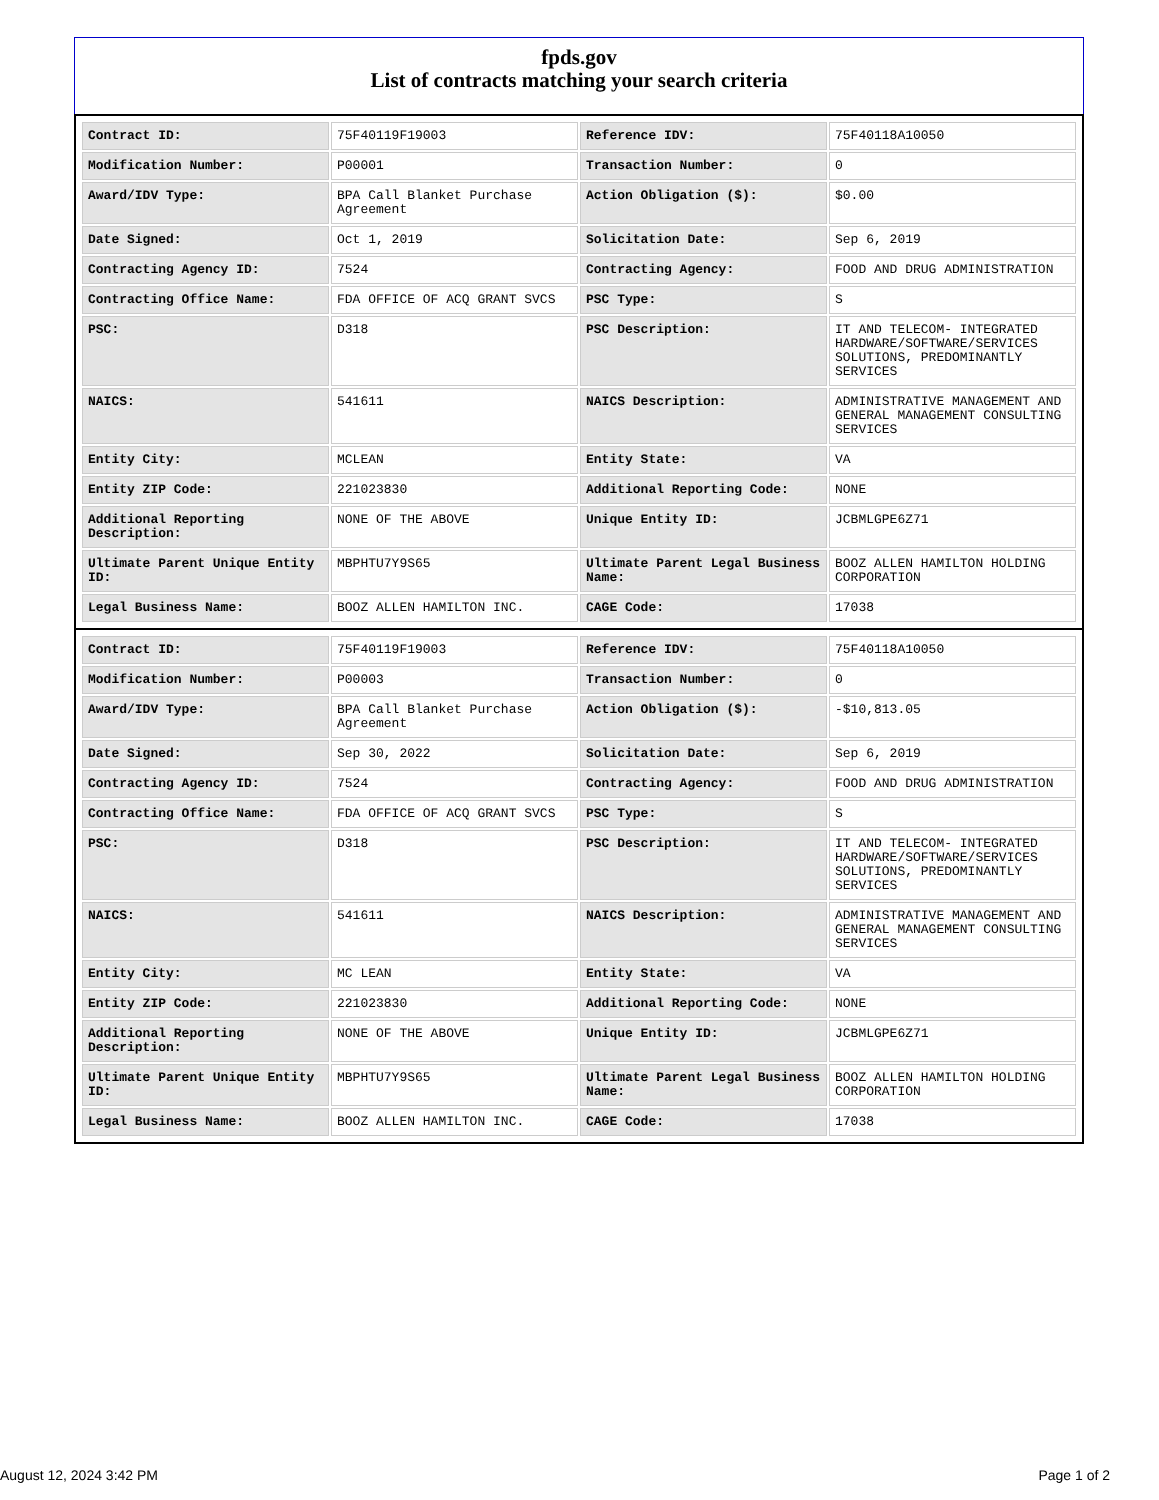fpds.gov
List of contracts matching your search criteria
| Contract ID: | 75F40119F19003 | Reference IDV: | 75F40118A10050 |
| Modification Number: | P00001 | Transaction Number: | 0 |
| Award/IDV Type: | BPA Call Blanket Purchase Agreement | Action Obligation ($): | $0.00 |
| Date Signed: | Oct 1, 2019 | Solicitation Date: | Sep 6, 2019 |
| Contracting Agency ID: | 7524 | Contracting Agency: | FOOD AND DRUG ADMINISTRATION |
| Contracting Office Name: | FDA OFFICE OF ACQ GRANT SVCS | PSC Type: | S |
| PSC: | D318 | PSC Description: | IT AND TELECOM- INTEGRATED HARDWARE/SOFTWARE/SERVICES SOLUTIONS, PREDOMINANTLY SERVICES |
| NAICS: | 541611 | NAICS Description: | ADMINISTRATIVE MANAGEMENT AND GENERAL MANAGEMENT CONSULTING SERVICES |
| Entity City: | MCLEAN | Entity State: | VA |
| Entity ZIP Code: | 221023830 | Additional Reporting Code: | NONE |
| Additional Reporting Description: | NONE OF THE ABOVE | Unique Entity ID: | JCBMLGPE6Z71 |
| Ultimate Parent Unique Entity ID: | MBPHTU7Y9S65 | Ultimate Parent Legal Business Name: | BOOZ ALLEN HAMILTON HOLDING CORPORATION |
| Legal Business Name: | BOOZ ALLEN HAMILTON INC. | CAGE Code: | 17038 |
| Contract ID: | 75F40119F19003 | Reference IDV: | 75F40118A10050 |
| Modification Number: | P00003 | Transaction Number: | 0 |
| Award/IDV Type: | BPA Call Blanket Purchase Agreement | Action Obligation ($): | -$10,813.05 |
| Date Signed: | Sep 30, 2022 | Solicitation Date: | Sep 6, 2019 |
| Contracting Agency ID: | 7524 | Contracting Agency: | FOOD AND DRUG ADMINISTRATION |
| Contracting Office Name: | FDA OFFICE OF ACQ GRANT SVCS | PSC Type: | S |
| PSC: | D318 | PSC Description: | IT AND TELECOM- INTEGRATED HARDWARE/SOFTWARE/SERVICES SOLUTIONS, PREDOMINANTLY SERVICES |
| NAICS: | 541611 | NAICS Description: | ADMINISTRATIVE MANAGEMENT AND GENERAL MANAGEMENT CONSULTING SERVICES |
| Entity City: | MC LEAN | Entity State: | VA |
| Entity ZIP Code: | 221023830 | Additional Reporting Code: | NONE |
| Additional Reporting Description: | NONE OF THE ABOVE | Unique Entity ID: | JCBMLGPE6Z71 |
| Ultimate Parent Unique Entity ID: | MBPHTU7Y9S65 | Ultimate Parent Legal Business Name: | BOOZ ALLEN HAMILTON HOLDING CORPORATION |
| Legal Business Name: | BOOZ ALLEN HAMILTON INC. | CAGE Code: | 17038 |
August 12, 2024 3:42 PM Page 1 of 2